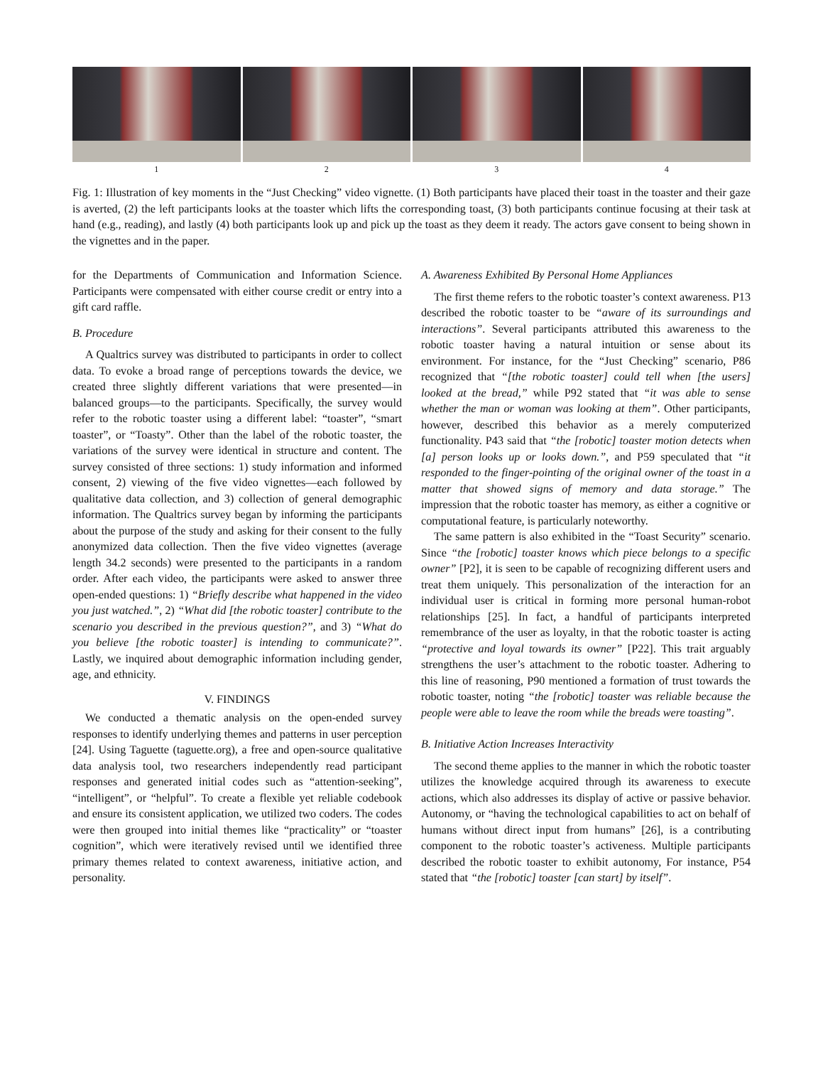1 2 3 4
Fig. 1: Illustration of key moments in the “Just Checking” video vignette. (1) Both participants have placed their toast in the toaster and their gaze is averted, (2) the left participants looks at the toaster which lifts the corresponding toast, (3) both participants continue focusing at their task at hand (e.g., reading), and lastly (4) both participants look up and pick up the toast as they deem it ready. The actors gave consent to being shown in the vignettes and in the paper.
for the Departments of Communication and Information Science. Participants were compensated with either course credit or entry into a gift card raffle.
B. Procedure
A Qualtrics survey was distributed to participants in order to collect data. To evoke a broad range of perceptions towards the device, we created three slightly different variations that were presented—in balanced groups—to the participants. Specifically, the survey would refer to the robotic toaster using a different label: “toaster”, “smart toaster”, or “Toasty”. Other than the label of the robotic toaster, the variations of the survey were identical in structure and content. The survey consisted of three sections: 1) study information and informed consent, 2) viewing of the five video vignettes—each followed by qualitative data collection, and 3) collection of general demographic information. The Qualtrics survey began by informing the participants about the purpose of the study and asking for their consent to the fully anonymized data collection. Then the five video vignettes (average length 34.2 seconds) were presented to the participants in a random order. After each video, the participants were asked to answer three open-ended questions: 1) “Briefly describe what happened in the video you just watched.”, 2) “What did [the robotic toaster] contribute to the scenario you described in the previous question?”, and 3) “What do you believe [the robotic toaster] is intending to communicate?”. Lastly, we inquired about demographic information including gender, age, and ethnicity.
V. FINDINGS
We conducted a thematic analysis on the open-ended survey responses to identify underlying themes and patterns in user perception [24]. Using Taguette (taguette.org), a free and open-source qualitative data analysis tool, two researchers independently read participant responses and generated initial codes such as “attention-seeking”, “intelligent”, or “helpful”. To create a flexible yet reliable codebook and ensure its consistent application, we utilized two coders. The codes were then grouped into initial themes like “practicality” or “toaster cognition”, which were iteratively revised until we identified three primary themes related to context awareness, initiative action, and personality.
A. Awareness Exhibited By Personal Home Appliances
The first theme refers to the robotic toaster’s context awareness. P13 described the robotic toaster to be “aware of its surroundings and interactions”. Several participants attributed this awareness to the robotic toaster having a natural intuition or sense about its environment. For instance, for the “Just Checking” scenario, P86 recognized that “[the robotic toaster] could tell when [the users] looked at the bread,” while P92 stated that “it was able to sense whether the man or woman was looking at them”. Other participants, however, described this behavior as a merely computerized functionality. P43 said that “the [robotic] toaster motion detects when [a] person looks up or looks down.”, and P59 speculated that “it responded to the finger-pointing of the original owner of the toast in a matter that showed signs of memory and data storage.” The impression that the robotic toaster has memory, as either a cognitive or computational feature, is particularly noteworthy.
The same pattern is also exhibited in the “Toast Security” scenario. Since “the [robotic] toaster knows which piece belongs to a specific owner” [P2], it is seen to be capable of recognizing different users and treat them uniquely. This personalization of the interaction for an individual user is critical in forming more personal human-robot relationships [25]. In fact, a handful of participants interpreted remembrance of the user as loyalty, in that the robotic toaster is acting “protective and loyal towards its owner” [P22]. This trait arguably strengthens the user’s attachment to the robotic toaster. Adhering to this line of reasoning, P90 mentioned a formation of trust towards the robotic toaster, noting “the [robotic] toaster was reliable because the people were able to leave the room while the breads were toasting”.
B. Initiative Action Increases Interactivity
The second theme applies to the manner in which the robotic toaster utilizes the knowledge acquired through its awareness to execute actions, which also addresses its display of active or passive behavior. Autonomy, or “having the technological capabilities to act on behalf of humans without direct input from humans” [26], is a contributing component to the robotic toaster’s activeness. Multiple participants described the robotic toaster to exhibit autonomy, For instance, P54 stated that “the [robotic] toaster [can start] by itself”.